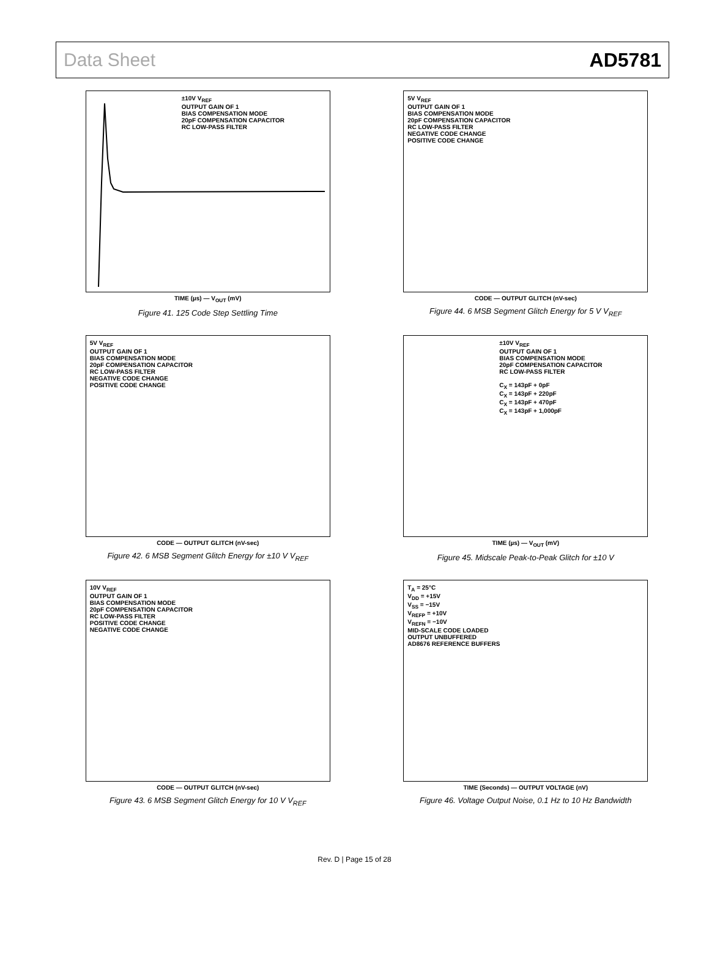Data Sheet AD5781
±10V V<sub>REF</sub>
OUTPUT GAIN OF 1
BIAS COMPENSATION MODE
20pF COMPENSATION CAPACITOR
RC LOW-PASS FILTER
TIME (µs) — V<sub>OUT</sub> (mV)
Figure 41. 125 Code Step Settling Time
5V V<sub>REF</sub>
OUTPUT GAIN OF 1
BIAS COMPENSATION MODE
20pF COMPENSATION CAPACITOR
RC LOW-PASS FILTER
NEGATIVE CODE CHANGE
POSITIVE CODE CHANGE
CODE — OUTPUT GLITCH (nV-sec)
Figure 44. 6 MSB Segment Glitch Energy for 5 V V<sub>REF</sub>
5V V<sub>REF</sub>
OUTPUT GAIN OF 1
BIAS COMPENSATION MODE
20pF COMPENSATION CAPACITOR
RC LOW-PASS FILTER
NEGATIVE CODE CHANGE
POSITIVE CODE CHANGE
CODE — OUTPUT GLITCH (nV-sec)
Figure 42. 6 MSB Segment Glitch Energy for ±10 V V<sub>REF</sub>
±10V V<sub>REF</sub>
OUTPUT GAIN OF 1
BIAS COMPENSATION MODE
20pF COMPENSATION CAPACITOR
RC LOW-PASS FILTER
C<sub>X</sub> = 143pF + 0pF
C<sub>X</sub> = 143pF + 220pF
C<sub>X</sub> = 143pF + 470pF
C<sub>X</sub> = 143pF + 1,000pF
TIME (µs) — V<sub>OUT</sub> (mV)
Figure 45. Midscale Peak-to-Peak Glitch for ±10 V
10V V<sub>REF</sub>
OUTPUT GAIN OF 1
BIAS COMPENSATION MODE
20pF COMPENSATION CAPACITOR
RC LOW-PASS FILTER
POSITIVE CODE CHANGE
NEGATIVE CODE CHANGE
CODE — OUTPUT GLITCH (nV-sec)
Figure 43. 6 MSB Segment Glitch Energy for 10 V V<sub>REF</sub>
T<sub>A</sub> = 25°C
V<sub>DD</sub> = +15V
V<sub>SS</sub> = −15V
V<sub>REFP</sub> = +10V
V<sub>REFN</sub> = −10V
MID-SCALE CODE LOADED
OUTPUT UNBUFFERED
AD8676 REFERENCE BUFFERS
TIME (Seconds) — OUTPUT VOLTAGE (nV)
Figure 46. Voltage Output Noise, 0.1 Hz to 10 Hz Bandwidth
Rev. D | Page 15 of 28